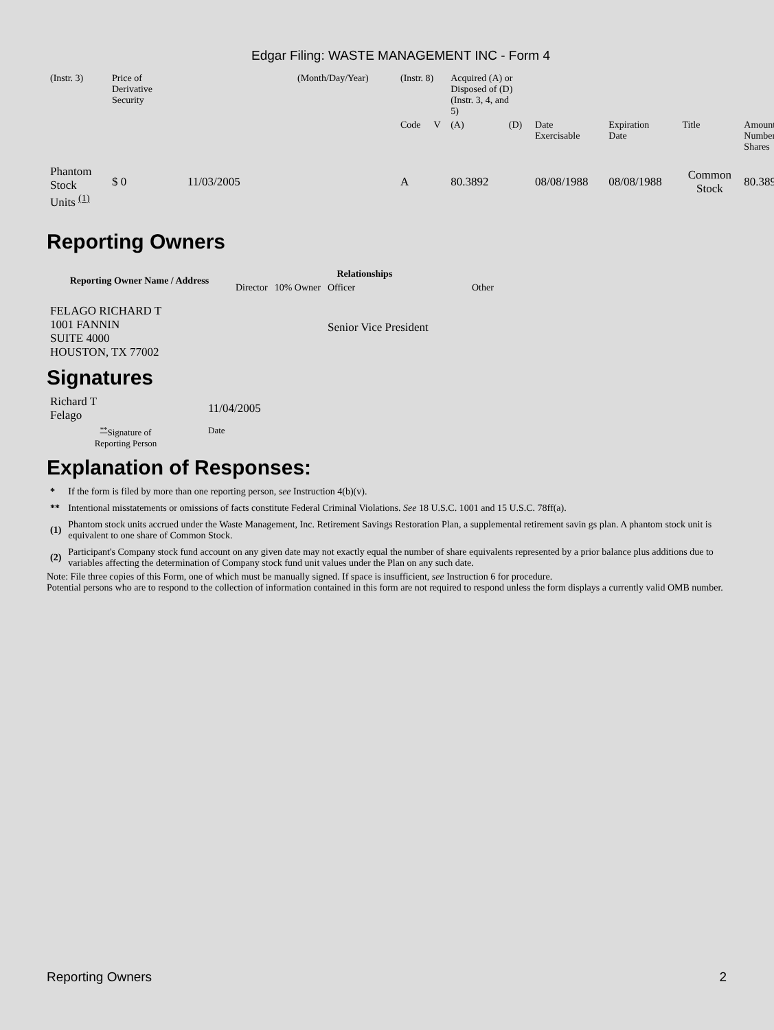Edgar Filing: WASTE MANAGEMENT INC - Form 4
| (Instr. 3) | Price of Derivative Security | | (Month/Day/Year) | (Instr. 8) | | Acquired (A) or Disposed of (D) (Instr. 3, 4, and 5) | | | | | |
| | | | | Code | V | (A) | (D) | Date Exercisable | Expiration Date | Title | Amount Number Shares |
| Phantom Stock Units <sup>(1)</sup> | $ 0 | 11/03/2005 | | A | | 80.3892 | | 08/08/1988 | 08/08/1988 | Common Stock | 80.389 |
Reporting Owners
| Reporting Owner Name / Address | Relationships | | | |
| --- | --- | --- | --- | --- |
| | Director | 10% Owner | Officer | Other |
| FELAGO RICHARD T 1001 FANNIN SUITE 4000 HOUSTON, TX 77002 | | | Senior Vice President | |
Signatures
| Richard T Felago | 11/04/2005 |
| <sup>**</sup> Signature of Reporting Person | Date |
Explanation of Responses:
| * | If the form is filed by more than one reporting person, see Instruction 4(b)(v). |
| ** | Intentional misstatements or omissions of facts constitute Federal Criminal Violations. See 18 U.S.C. 1001 and 15 U.S.C. 78ff(a). |
| (1) | Phantom stock units accrued under the Waste Management, Inc. Retirement Savings Restoration Plan, a supplemental retirement savin gs plan. A phantom stock unit is equivalent to one share of Common Stock. |
| (2) | Participant's Company stock fund account on any given date may not exactly equal the number of share equivalents represented by a prior balance plus additions due to variables affecting the determination of Company stock fund unit values under the Plan on any such date. |
Note: File three copies of this Form, one of which must be manually signed. If space is insufficient, see Instruction 6 for procedure.
Potential persons who are to respond to the collection of information contained in this form are not required to respond unless the form displays a currently valid OMB number.
Reporting Owners 2